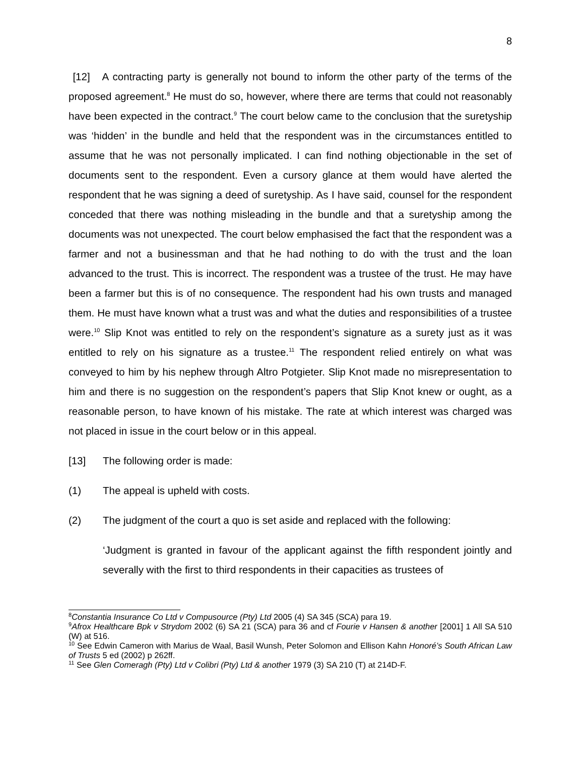8
[12] A contracting party is generally not bound to inform the other party of the terms of the proposed agreement.<sup>8</sup> He must do so, however, where there are terms that could not reasonably have been expected in the contract.<sup>9</sup> The court below came to the conclusion that the suretyship was ‘hidden’ in the bundle and held that the respondent was in the circumstances entitled to assume that he was not personally implicated. I can find nothing objectionable in the set of documents sent to the respondent. Even a cursory glance at them would have alerted the respondent that he was signing a deed of suretyship. As I have said, counsel for the respondent conceded that there was nothing misleading in the bundle and that a suretyship among the documents was not unexpected. The court below emphasised the fact that the respondent was a farmer and not a businessman and that he had nothing to do with the trust and the loan advanced to the trust. This is incorrect. The respondent was a trustee of the trust. He may have been a farmer but this is of no consequence. The respondent had his own trusts and managed them. He must have known what a trust was and what the duties and responsibilities of a trustee were.<sup>10</sup> Slip Knot was entitled to rely on the respondent’s signature as a surety just as it was entitled to rely on his signature as a trustee.<sup>11</sup> The respondent relied entirely on what was conveyed to him by his nephew through Altro Potgieter. Slip Knot made no misrepresentation to him and there is no suggestion on the respondent’s papers that Slip Knot knew or ought, as a reasonable person, to have known of his mistake. The rate at which interest was charged was not placed in issue in the court below or in this appeal.
[13] The following order is made:
(1) The appeal is upheld with costs.
(2) The judgment of the court a quo is set aside and replaced with the following:
‘Judgment is granted in favour of the applicant against the fifth respondent jointly and severally with the first to third respondents in their capacities as trustees of
<sup>8</sup> Constantia Insurance Co Ltd v Compusource (Pty) Ltd 2005 (4) SA 345 (SCA) para 19.
<sup>9</sup> Afrox Healthcare Bpk v Strydom 2002 (6) SA 21 (SCA) para 36 and cf Fourie v Hansen & another [2001] 1 All SA 510 (W) at 516.
<sup>10</sup> See Edwin Cameron with Marius de Waal, Basil Wunsh, Peter Solomon and Ellison Kahn Honoré’s South African Law of Trusts 5 ed (2002) p 262ff.
<sup>11</sup> See Glen Comeragh (Pty) Ltd v Colibri (Pty) Ltd & another 1979 (3) SA 210 (T) at 214D-F.